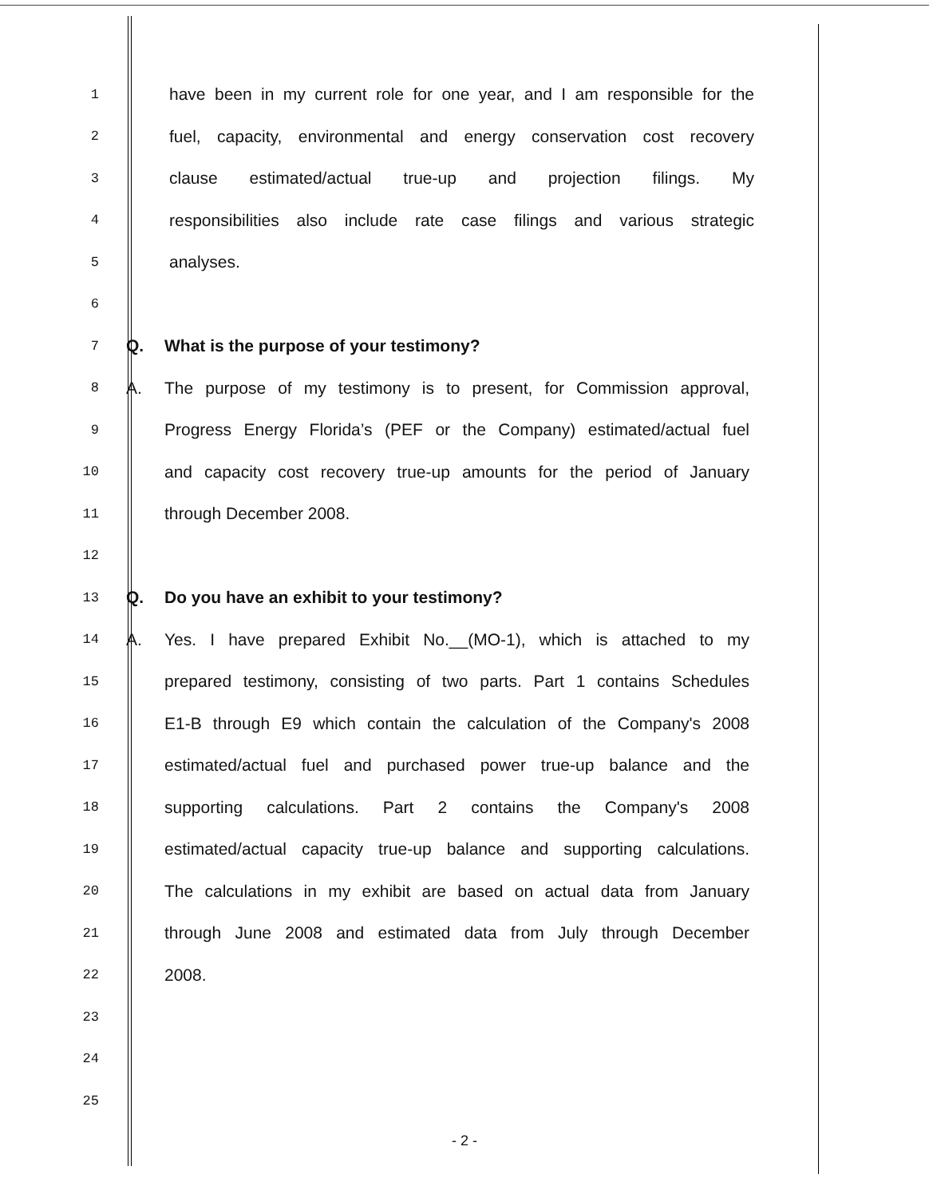1 have been in my current role for one year, and I am responsible for the
2 fuel, capacity, environmental and energy conservation cost recovery
3 clause estimated/actual true-up and projection filings. My
4 responsibilities also include rate case filings and various strategic
5 analyses.
6
7 Q. What is the purpose of your testimony?
8 A. The purpose of my testimony is to present, for Commission approval,
9 Progress Energy Florida’s (PEF or the Company) estimated/actual fuel
10 and capacity cost recovery true-up amounts for the period of January
11 through December 2008.
12
13 Q. Do you have an exhibit to your testimony?
14 A. Yes. I have prepared Exhibit No.__(MO-1), which is attached to my
15 prepared testimony, consisting of two parts. Part 1 contains Schedules
16 E1-B through E9 which contain the calculation of the Company's 2008
17 estimated/actual fuel and purchased power true-up balance and the
18 supporting calculations. Part 2 contains the Company's 2008
19 estimated/actual capacity true-up balance and supporting calculations.
20 The calculations in my exhibit are based on actual data from January
21 through June 2008 and estimated data from July through December
22 2008.
23
24
25
- 2 -